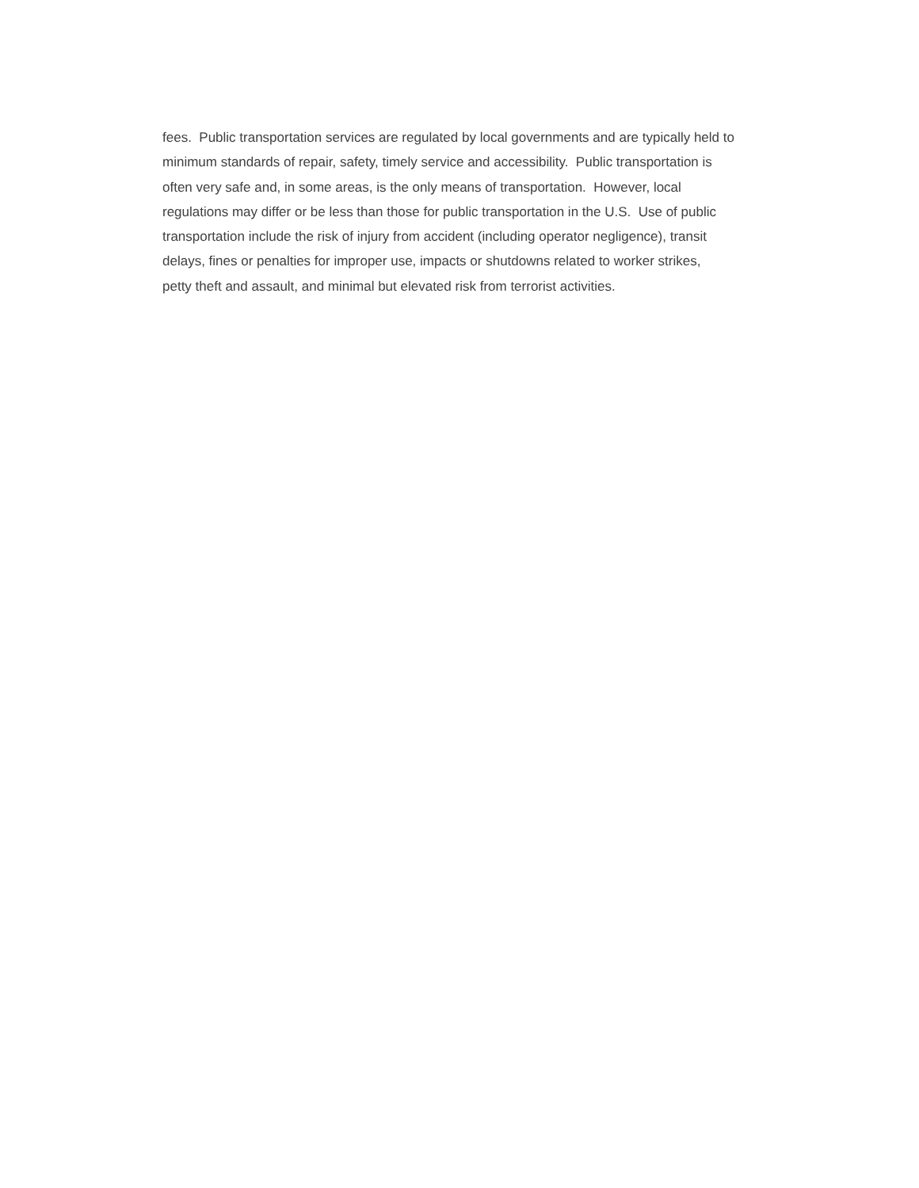fees. Public transportation services are regulated by local governments and are typically held to
minimum standards of repair, safety, timely service and accessibility. Public transportation is
often very safe and, in some areas, is the only means of transportation. However, local
regulations may differ or be less than those for public transportation in the U.S. Use of public
transportation include the risk of injury from accident (including operator negligence), transit
delays, fines or penalties for improper use, impacts or shutdowns related to worker strikes,
petty theft and assault, and minimal but elevated risk from terrorist activities.